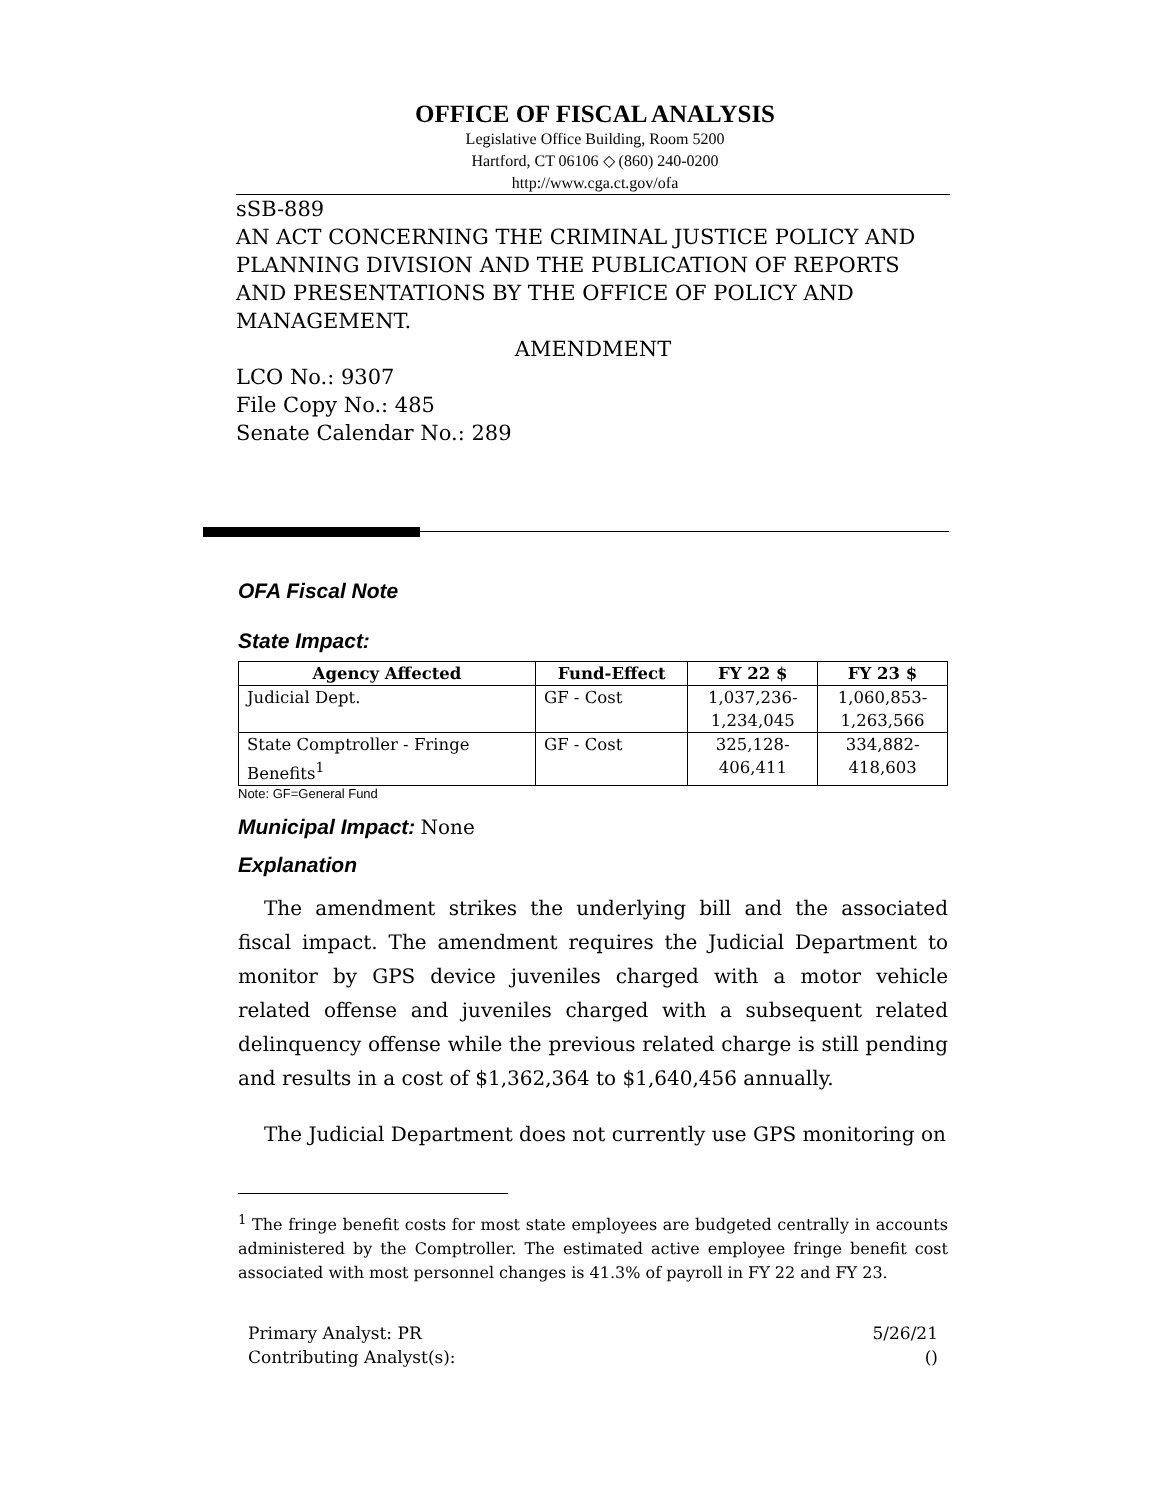OFFICE OF FISCAL ANALYSIS
Legislative Office Building, Room 5200
Hartford, CT 06106 ◇ (860) 240-0200
http://www.cga.ct.gov/ofa
sSB-889
AN ACT CONCERNING THE CRIMINAL JUSTICE POLICY AND PLANNING DIVISION AND THE PUBLICATION OF REPORTS AND PRESENTATIONS BY THE OFFICE OF POLICY AND MANAGEMENT.
AMENDMENT
LCO No.: 9307
File Copy No.: 485
Senate Calendar No.: 289
OFA Fiscal Note
State Impact:
| Agency Affected | Fund-Effect | FY 22 $ | FY 23 $ |
| --- | --- | --- | --- |
| Judicial Dept. | GF - Cost | 1,037,236- 1,234,045 | 1,060,853- 1,263,566 |
| State Comptroller - Fringe Benefits<sup>1</sup> | GF - Cost | 325,128- 406,411 | 334,882- 418,603 |
Note: GF=General Fund
Municipal Impact:
None
Explanation
The amendment strikes the underlying bill and the associated fiscal impact. The amendment requires the Judicial Department to monitor by GPS device juveniles charged with a motor vehicle related offense and juveniles charged with a subsequent related delinquency offense while the previous related charge is still pending and results in a cost of $1,362,364 to $1,640,456 annually.
The Judicial Department does not currently use GPS monitoring on
<sup>1</sup> The fringe benefit costs for most state employees are budgeted centrally in accounts administered by the Comptroller. The estimated active employee fringe benefit cost associated with most personnel changes is 41.3% of payroll in FY 22 and FY 23.
Primary Analyst: PR 5/26/21
Contributing Analyst(s): ()